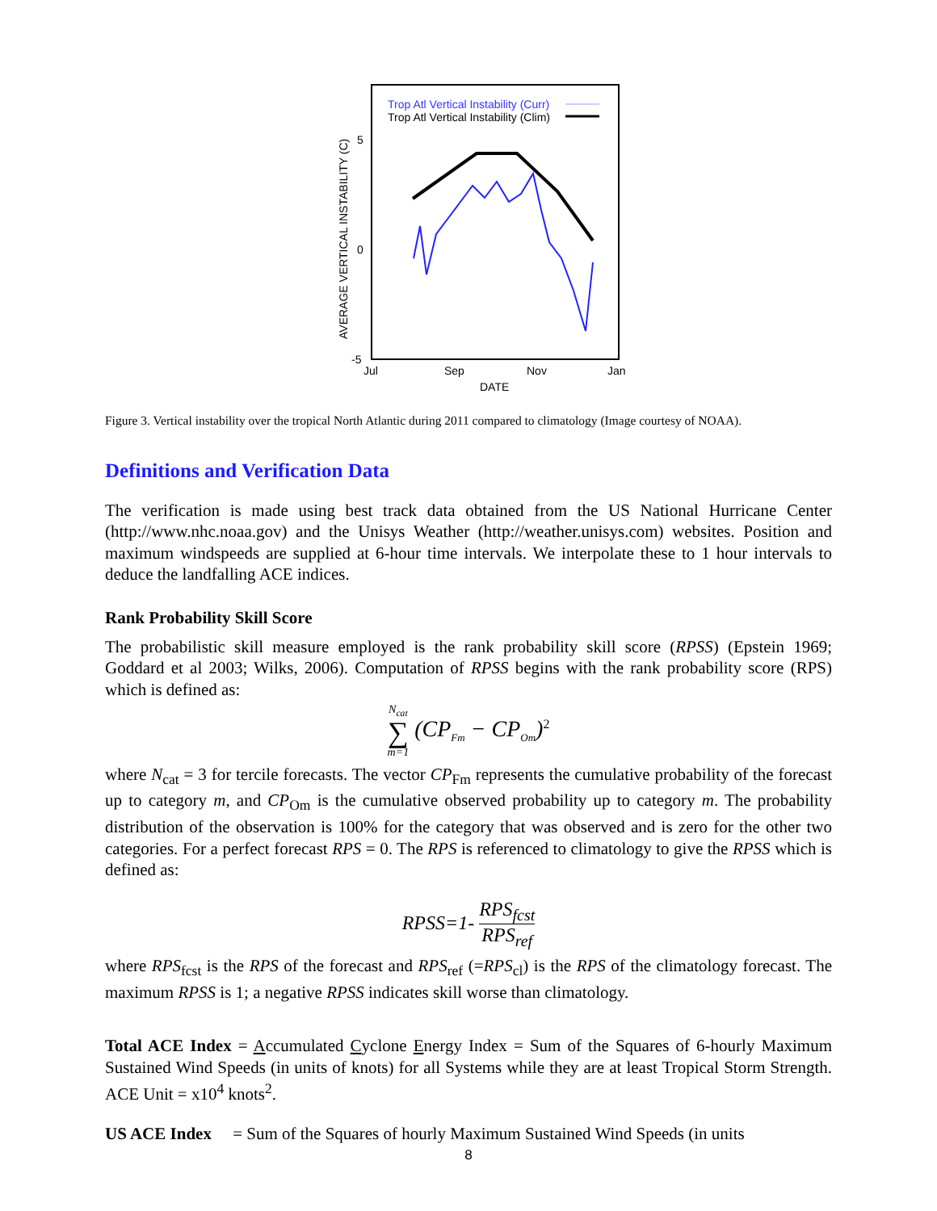AVERAGE VERTICAL INSTABILITY (C)
5
0
-5
Jul
Sep
Nov
Jan
DATE
Trop Atl Vertical Instability (Curr)
Trop Atl Vertical Instability (Clim)
Figure 3. Vertical instability over the tropical North Atlantic during 2011 compared to climatology (Image courtesy of NOAA).
Definitions and Verification Data
The verification is made using best track data obtained from the US National Hurricane Center (http://www.nhc.noaa.gov) and the Unisys Weather (http://weather.unisys.com) websites. Position and maximum windspeeds are supplied at 6-hour time intervals. We interpolate these to 1 hour intervals to deduce the landfalling ACE indices.
Rank Probability Skill Score
The probabilistic skill measure employed is the rank probability skill score (RPSS) (Epstein 1969; Goddard et al 2003; Wilks, 2006). Computation of RPSS begins with the rank probability score (RPS) which is defined as:
N<sub>cat</sub> ∑ m=1 (CP<sub>Fm</sub> − CP<sub>Om</sub>)<sup>2</sup>
where N<sub>cat</sub> = 3 for tercile forecasts. The vector CP<sub>Fm</sub> represents the cumulative probability of the forecast up to category m, and CP<sub>Om</sub> is the cumulative observed probability up to category m. The probability distribution of the observation is 100% for the category that was observed and is zero for the other two categories. For a perfect forecast RPS = 0. The RPS is referenced to climatology to give the RPSS which is defined as:
RPSS=1- RPS<sub>fcst</sub> RPS<sub>ref</sub>
where RPS<sub>fcst</sub> is the RPS of the forecast and RPS<sub>ref</sub> (=RPS<sub>cl</sub>) is the RPS of the climatology forecast. The maximum RPSS is 1; a negative RPSS indicates skill worse than climatology.
Total ACE Index = Accumulated Cyclone Energy Index = Sum of the Squares of 6-hourly Maximum Sustained Wind Speeds (in units of knots) for all Systems while they are at least Tropical Storm Strength. ACE Unit = x10<sup>4</sup> knots<sup>2</sup>.
US ACE Index = Sum of the Squares of hourly Maximum Sustained Wind Speeds (in units
8